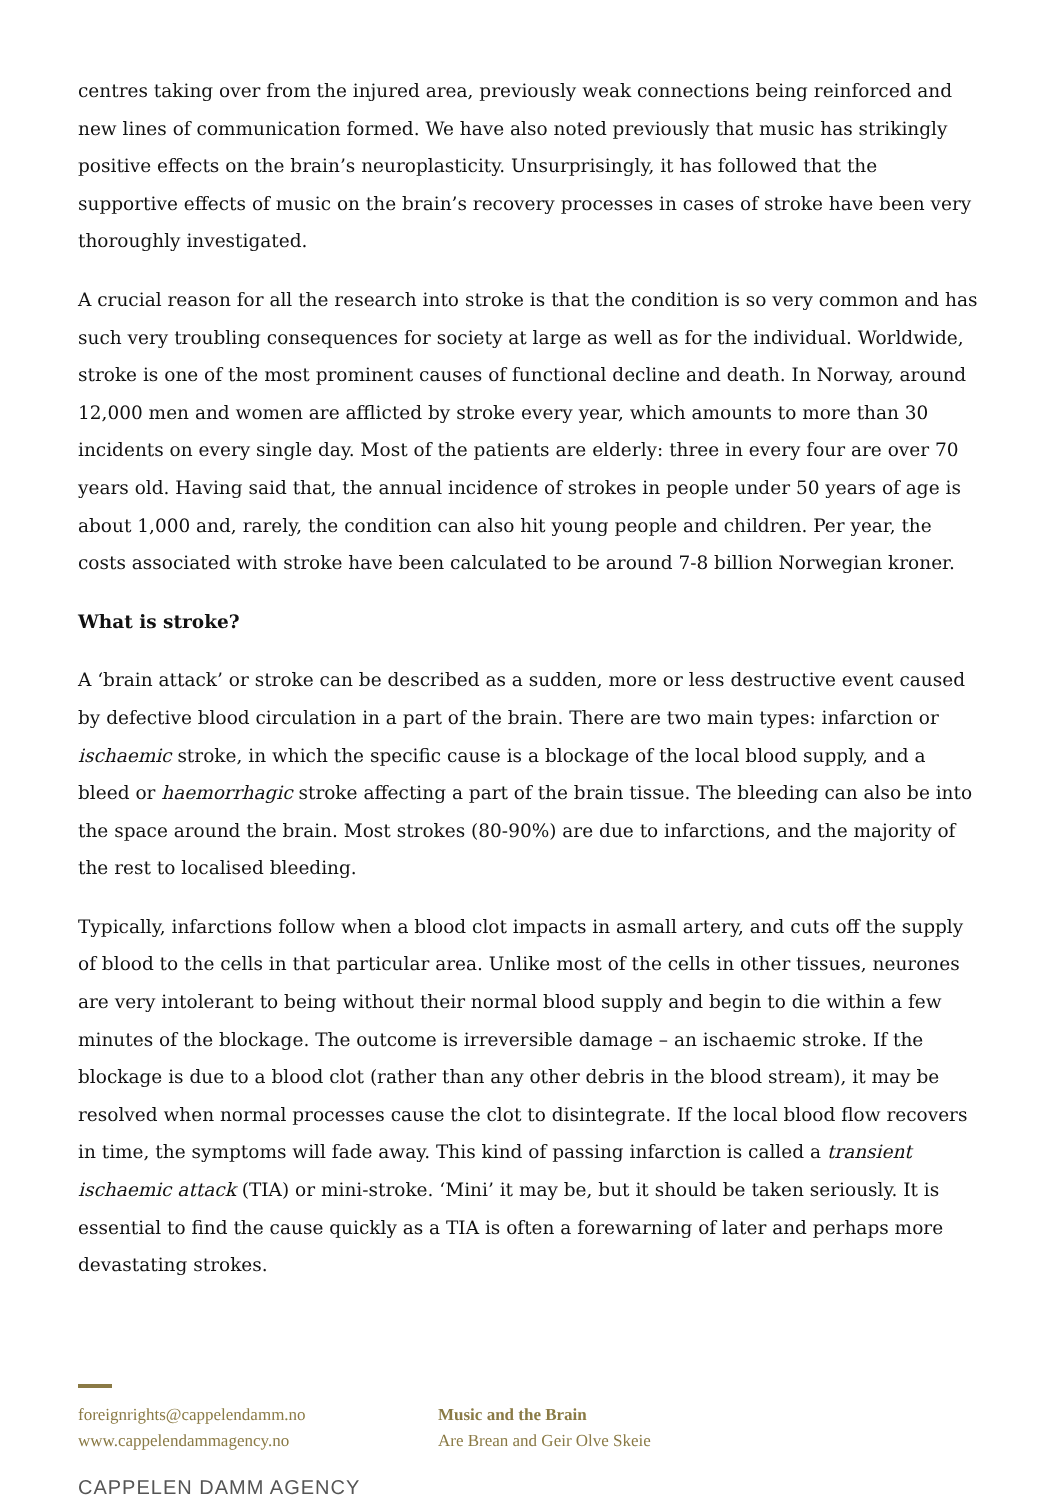centres taking over from the injured area, previously weak connections being reinforced and new lines of communication formed. We have also noted previously that music has strikingly positive effects on the brain’s neuroplasticity. Unsurprisingly, it has followed that the supportive effects of music on the brain’s recovery processes in cases of stroke have been very thoroughly investigated.
A crucial reason for all the research into stroke is that the condition is so very common and has such very troubling consequences for society at large as well as for the individual. Worldwide, stroke is one of the most prominent causes of functional decline and death. In Norway, around 12,000 men and women are afflicted by stroke every year, which amounts to more than 30 incidents on every single day. Most of the patients are elderly: three in every four are over 70 years old. Having said that, the annual incidence of strokes in people under 50 years of age is about 1,000 and, rarely, the condition can also hit young people and children. Per year, the costs associated with stroke have been calculated to be around 7-8 billion Norwegian kroner.
What is stroke?
A ‘brain attack’ or stroke can be described as a sudden, more or less destructive event caused by defective blood circulation in a part of the brain. There are two main types: infarction or ischaemic stroke, in which the specific cause is a blockage of the local blood supply, and a bleed or haemorrhagic stroke affecting a part of the brain tissue. The bleeding can also be into the space around the brain. Most strokes (80-90%) are due to infarctions, and the majority of the rest to localised bleeding.
Typically, infarctions follow when a blood clot impacts in asmall artery, and cuts off the supply of blood to the cells in that particular area. Unlike most of the cells in other tissues, neurones are very intolerant to being without their normal blood supply and begin to die within a few minutes of the blockage. The outcome is irreversible damage – an ischaemic stroke. If the blockage is due to a blood clot (rather than any other debris in the blood stream), it may be resolved when normal processes cause the clot to disintegrate. If the local blood flow recovers in time, the symptoms will fade away. This kind of passing infarction is called a transient ischaemic attack (TIA) or mini-stroke. ‘Mini’ it may be, but it should be taken seriously. It is essential to find the cause quickly as a TIA is often a forewarning of later and perhaps more devastating strokes.
foreignrights@cappelendamm.no
www.cappelendammagency.no
Music and the Brain
Are Brean and Geir Olve Skeie
CAPPELEN DAMM AGENCY